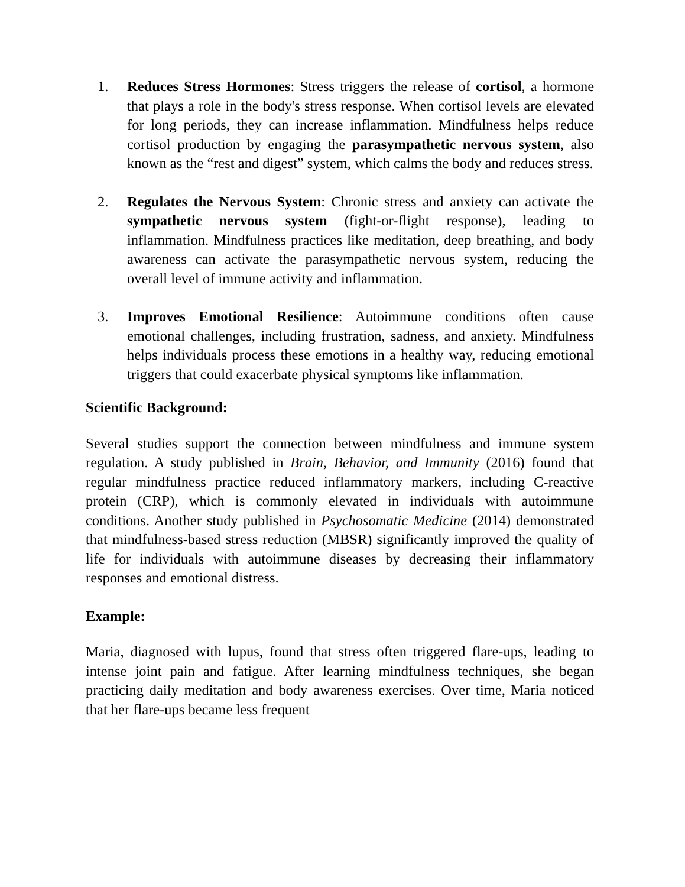1. Reduces Stress Hormones: Stress triggers the release of cortisol, a hormone that plays a role in the body's stress response. When cortisol levels are elevated for long periods, they can increase inflammation. Mindfulness helps reduce cortisol production by engaging the parasympathetic nervous system, also known as the “rest and digest” system, which calms the body and reduces stress.
2. Regulates the Nervous System: Chronic stress and anxiety can activate the sympathetic nervous system (fight-or-flight response), leading to inflammation. Mindfulness practices like meditation, deep breathing, and body awareness can activate the parasympathetic nervous system, reducing the overall level of immune activity and inflammation.
3. Improves Emotional Resilience: Autoimmune conditions often cause emotional challenges, including frustration, sadness, and anxiety. Mindfulness helps individuals process these emotions in a healthy way, reducing emotional triggers that could exacerbate physical symptoms like inflammation.
Scientific Background:
Several studies support the connection between mindfulness and immune system regulation. A study published in Brain, Behavior, and Immunity (2016) found that regular mindfulness practice reduced inflammatory markers, including C-reactive protein (CRP), which is commonly elevated in individuals with autoimmune conditions. Another study published in Psychosomatic Medicine (2014) demonstrated that mindfulness-based stress reduction (MBSR) significantly improved the quality of life for individuals with autoimmune diseases by decreasing their inflammatory responses and emotional distress.
Example:
Maria, diagnosed with lupus, found that stress often triggered flare-ups, leading to intense joint pain and fatigue. After learning mindfulness techniques, she began practicing daily meditation and body awareness exercises. Over time, Maria noticed that her flare-ups became less frequent